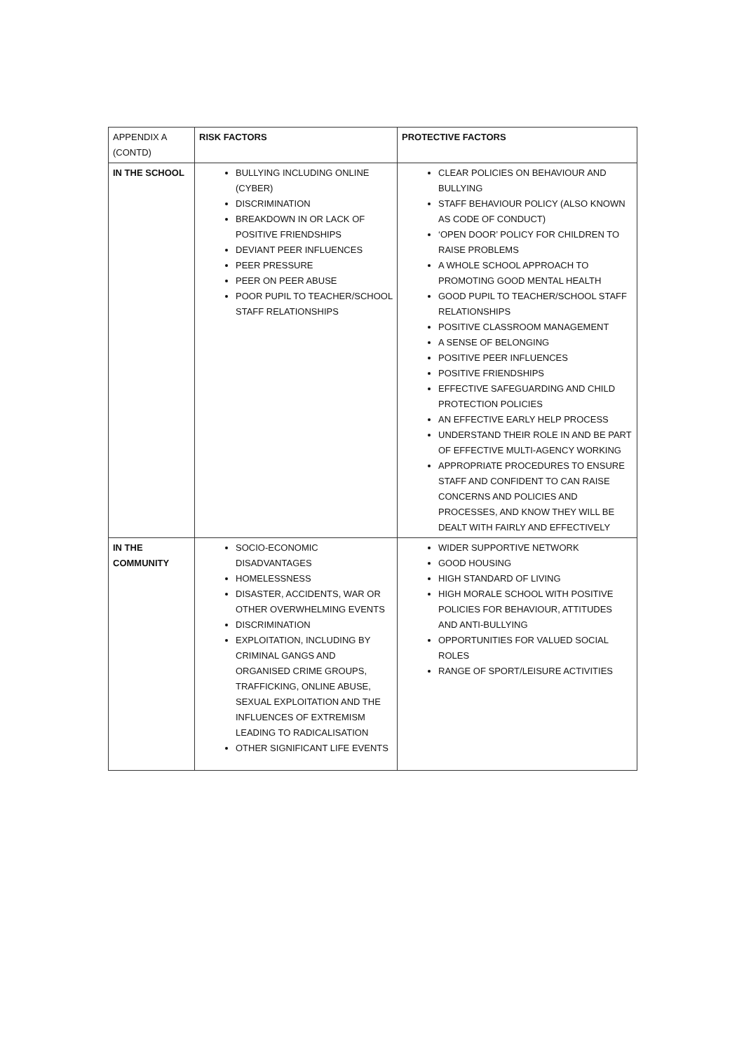| APPENDIX A (CONTD) | RISK FACTORS | PROTECTIVE FACTORS |
| --- | --- | --- |
| IN THE SCHOOL | BULLYING INCLUDING ONLINE (CYBER) DISCRIMINATION BREAKDOWN IN OR LACK OF POSITIVE FRIENDSHIPS DEVIANT PEER INFLUENCES PEER PRESSURE PEER ON PEER ABUSE POOR PUPIL TO TEACHER/SCHOOL STAFF RELATIONSHIPS | CLEAR POLICIES ON BEHAVIOUR AND BULLYING STAFF BEHAVIOUR POLICY (ALSO KNOWN AS CODE OF CONDUCT) ‘OPEN DOOR’ POLICY FOR CHILDREN TO RAISE PROBLEMS A WHOLE SCHOOL APPROACH TO PROMOTING GOOD MENTAL HEALTH GOOD PUPIL TO TEACHER/SCHOOL STAFF RELATIONSHIPS POSITIVE CLASSROOM MANAGEMENT A SENSE OF BELONGING POSITIVE PEER INFLUENCES POSITIVE FRIENDSHIPS EFFECTIVE SAFEGUARDING AND CHILD PROTECTION POLICIES AN EFFECTIVE EARLY HELP PROCESS UNDERSTAND THEIR ROLE IN AND BE PART OF EFFECTIVE MULTI-AGENCY WORKING APPROPRIATE PROCEDURES TO ENSURE STAFF AND CONFIDENT TO CAN RAISE CONCERNS AND POLICIES AND PROCESSES, AND KNOW THEY WILL BE DEALT WITH FAIRLY AND EFFECTIVELY |
| IN THE COMMUNITY | SOCIO-ECONOMIC DISADVANTAGES HOMELESSNESS DISASTER, ACCIDENTS, WAR OR OTHER OVERWHELMING EVENTS DISCRIMINATION EXPLOITATION, INCLUDING BY CRIMINAL GANGS AND ORGANISED CRIME GROUPS, TRAFFICKING, ONLINE ABUSE, SEXUAL EXPLOITATION AND THE INFLUENCES OF EXTREMISM LEADING TO RADICALISATION OTHER SIGNIFICANT LIFE EVENTS | WIDER SUPPORTIVE NETWORK GOOD HOUSING HIGH STANDARD OF LIVING HIGH MORALE SCHOOL WITH POSITIVE POLICIES FOR BEHAVIOUR, ATTITUDES AND ANTI-BULLYING OPPORTUNITIES FOR VALUED SOCIAL ROLES RANGE OF SPORT/LEISURE ACTIVITIES |